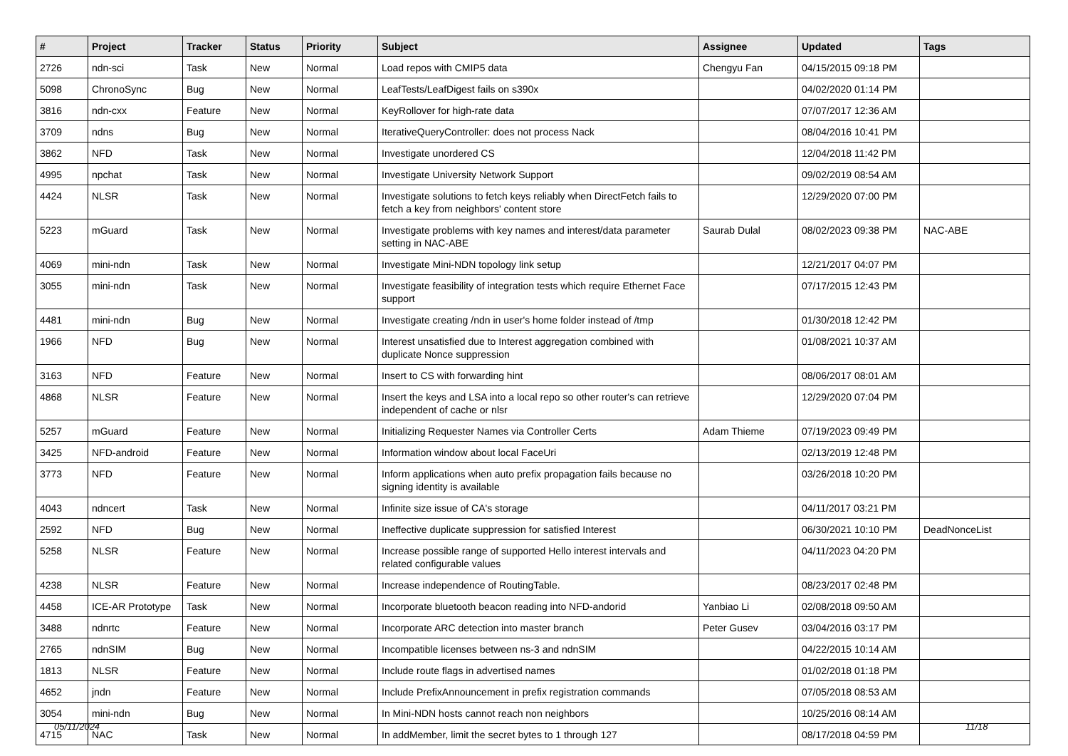| # | Project | Tracker | Status | Priority | Subject | Assignee | Updated | Tags |
| --- | --- | --- | --- | --- | --- | --- | --- | --- |
| 2726 | ndn-sci | Task | New | Normal | Load repos with CMIP5 data | Chengyu Fan | 04/15/2015 09:18 PM | |
| 5098 | ChronoSync | Bug | New | Normal | LeafTests/LeafDigest fails on s390x | | 04/02/2020 01:14 PM | |
| 3816 | ndn-cxx | Feature | New | Normal | KeyRollover for high-rate data | | 07/07/2017 12:36 AM | |
| 3709 | ndns | Bug | New | Normal | IterativeQueryController: does not process Nack | | 08/04/2016 10:41 PM | |
| 3862 | NFD | Task | New | Normal | Investigate unordered CS | | 12/04/2018 11:42 PM | |
| 4995 | npchat | Task | New | Normal | Investigate University Network Support | | 09/02/2019 08:54 AM | |
| 4424 | NLSR | Task | New | Normal | Investigate solutions to fetch keys reliably when DirectFetch fails to fetch a key from neighbors' content store | | 12/29/2020 07:00 PM | |
| 5223 | mGuard | Task | New | Normal | Investigate problems with key names and interest/data parameter setting in NAC-ABE | Saurab Dulal | 08/02/2023 09:38 PM | NAC-ABE |
| 4069 | mini-ndn | Task | New | Normal | Investigate Mini-NDN topology link setup | | 12/21/2017 04:07 PM | |
| 3055 | mini-ndn | Task | New | Normal | Investigate feasibility of integration tests which require Ethernet Face support | | 07/17/2015 12:43 PM | |
| 4481 | mini-ndn | Bug | New | Normal | Investigate creating /ndn in user's home folder instead of /tmp | | 01/30/2018 12:42 PM | |
| 1966 | NFD | Bug | New | Normal | Interest unsatisfied due to Interest aggregation combined with duplicate Nonce suppression | | 01/08/2021 10:37 AM | |
| 3163 | NFD | Feature | New | Normal | Insert to CS with forwarding hint | | 08/06/2017 08:01 AM | |
| 4868 | NLSR | Feature | New | Normal | Insert the keys and LSA into a local repo so other router's can retrieve independent of cache or nlsr | | 12/29/2020 07:04 PM | |
| 5257 | mGuard | Feature | New | Normal | Initializing Requester Names via Controller Certs | Adam Thieme | 07/19/2023 09:49 PM | |
| 3425 | NFD-android | Feature | New | Normal | Information window about local FaceUri | | 02/13/2019 12:48 PM | |
| 3773 | NFD | Feature | New | Normal | Inform applications when auto prefix propagation fails because no signing identity is available | | 03/26/2018 10:20 PM | |
| 4043 | ndncert | Task | New | Normal | Infinite size issue of CA's storage | | 04/11/2017 03:21 PM | |
| 2592 | NFD | Bug | New | Normal | Ineffective duplicate suppression for satisfied Interest | | 06/30/2021 10:10 PM | DeadNonceList |
| 5258 | NLSR | Feature | New | Normal | Increase possible range of supported Hello interest intervals and related configurable values | | 04/11/2023 04:20 PM | |
| 4238 | NLSR | Feature | New | Normal | Increase independence of RoutingTable. | | 08/23/2017 02:48 PM | |
| 4458 | ICE-AR Prototype | Task | New | Normal | Incorporate bluetooth beacon reading into NFD-andorid | Yanbiao Li | 02/08/2018 09:50 AM | |
| 3488 | ndnrtc | Feature | New | Normal | Incorporate ARC detection into master branch | Peter Gusev | 03/04/2016 03:17 PM | |
| 2765 | ndnSIM | Bug | New | Normal | Incompatible licenses between ns-3 and ndnSIM | | 04/22/2015 10:14 AM | |
| 1813 | NLSR | Feature | New | Normal | Include route flags in advertised names | | 01/02/2018 01:18 PM | |
| 4652 | jndn | Feature | New | Normal | Include PrefixAnnouncement in prefix registration commands | | 07/05/2018 08:53 AM | |
| 3054 | mini-ndn | Bug | New | Normal | In Mini-NDN hosts cannot reach non neighbors | | 10/25/2016 08:14 AM | |
| 4715 | NAC | Task | New | Normal | In addMember, limit the secret bytes to 1 through 127 | | 08/17/2018 04:59 PM | |
05/11/2024 11/18